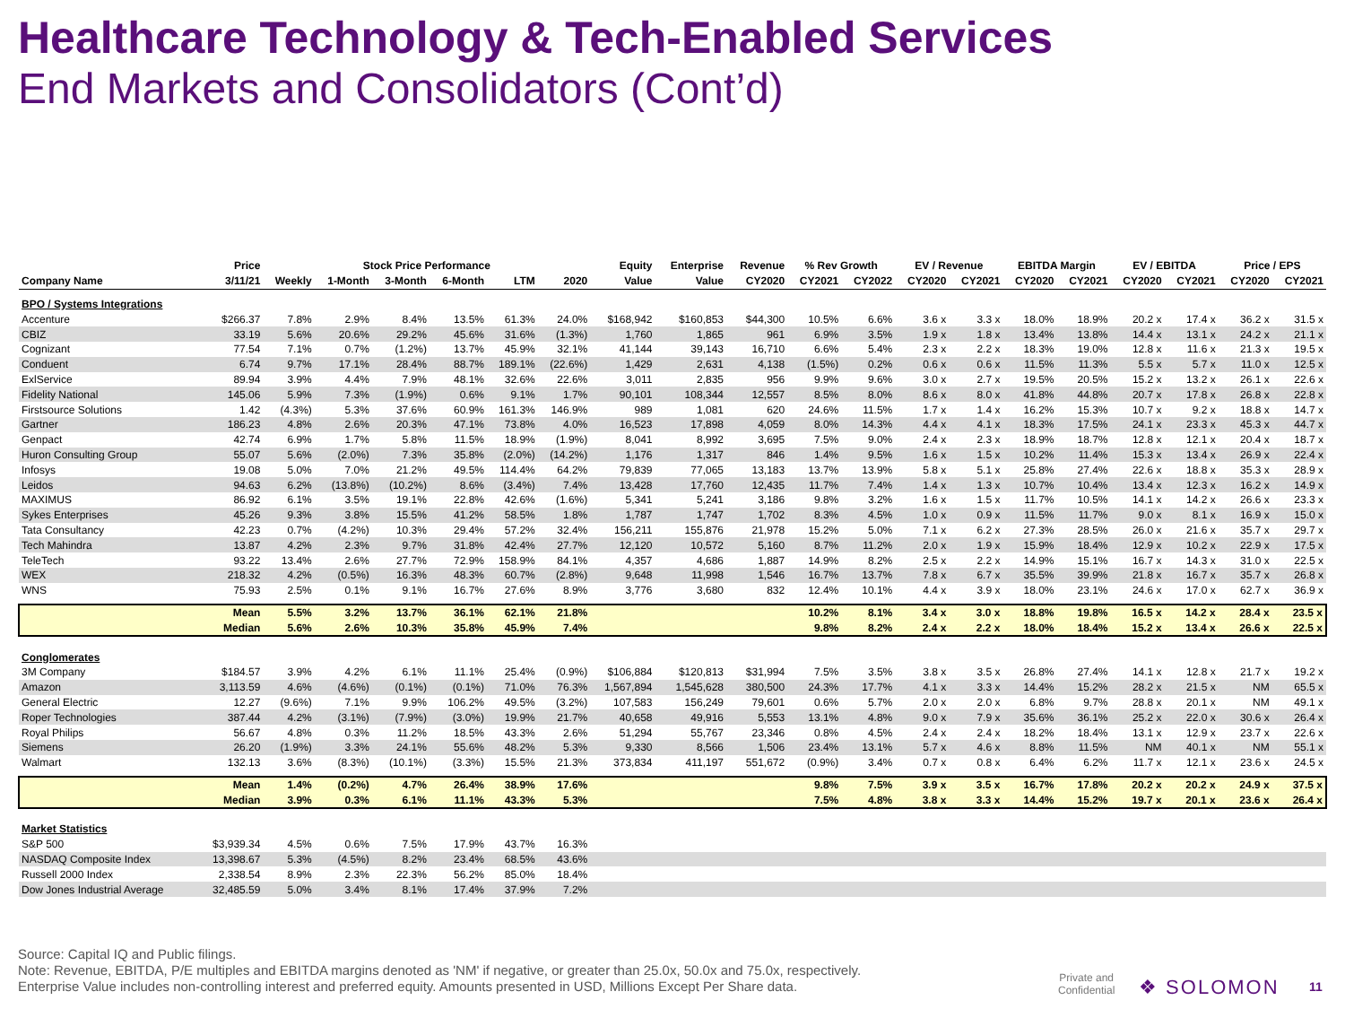Healthcare Technology & Tech-Enabled Services
End Markets and Consolidators (Cont’d)
| | Price | Stock Price Performance | | | | | | Equity | Enterprise | Revenue | % Rev Growth | | EV / Revenue | | EBITDA Margin | | EV / EBITDA | | Price / EPS | |
| --- | --- | --- | --- | --- | --- | --- | --- | --- | --- | --- | --- | --- | --- | --- | --- | --- | --- | --- | --- | --- |
| Company Name | 3/11/21 | Weekly | 1-Month | 3-Month | 6-Month | LTM | 2020 | Value | Value | CY2020 | CY2021 | CY2022 | CY2020 | CY2021 | CY2020 | CY2021 | CY2020 | CY2021 | CY2020 | CY2021 |
| BPO / Systems Integrations | | | | | | | | | | | | | | | | | | | | |
| Accenture | $266.37 | 7.8% | 2.9% | 8.4% | 13.5% | 61.3% | 24.0% | $168,942 | $160,853 | $44,300 | 10.5% | 6.6% | 3.6 x | 3.3 x | 18.0% | 18.9% | 20.2 x | 17.4 x | 36.2 x | 31.5 x |
| CBIZ | 33.19 | 5.6% | 20.6% | 29.2% | 45.6% | 31.6% | (1.3%) | 1,760 | 1,865 | 961 | 6.9% | 3.5% | 1.9 x | 1.8 x | 13.4% | 13.8% | 14.4 x | 13.1 x | 24.2 x | 21.1 x |
| Cognizant | 77.54 | 7.1% | 0.7% | (1.2%) | 13.7% | 45.9% | 32.1% | 41,144 | 39,143 | 16,710 | 6.6% | 5.4% | 2.3 x | 2.2 x | 18.3% | 19.0% | 12.8 x | 11.6 x | 21.3 x | 19.5 x |
| Conduent | 6.74 | 9.7% | 17.1% | 28.4% | 88.7% | 189.1% | (22.6%) | 1,429 | 2,631 | 4,138 | (1.5%) | 0.2% | 0.6 x | 0.6 x | 11.5% | 11.3% | 5.5 x | 5.7 x | 11.0 x | 12.5 x |
| ExlService | 89.94 | 3.9% | 4.4% | 7.9% | 48.1% | 32.6% | 22.6% | 3,011 | 2,835 | 956 | 9.9% | 9.6% | 3.0 x | 2.7 x | 19.5% | 20.5% | 15.2 x | 13.2 x | 26.1 x | 22.6 x |
| Fidelity National | 145.06 | 5.9% | 7.3% | (1.9%) | 0.6% | 9.1% | 1.7% | 90,101 | 108,344 | 12,557 | 8.5% | 8.0% | 8.6 x | 8.0 x | 41.8% | 44.8% | 20.7 x | 17.8 x | 26.8 x | 22.8 x |
| Firstsource Solutions | 1.42 | (4.3%) | 5.3% | 37.6% | 60.9% | 161.3% | 146.9% | 989 | 1,081 | 620 | 24.6% | 11.5% | 1.7 x | 1.4 x | 16.2% | 15.3% | 10.7 x | 9.2 x | 18.8 x | 14.7 x |
| Gartner | 186.23 | 4.8% | 2.6% | 20.3% | 47.1% | 73.8% | 4.0% | 16,523 | 17,898 | 4,059 | 8.0% | 14.3% | 4.4 x | 4.1 x | 18.3% | 17.5% | 24.1 x | 23.3 x | 45.3 x | 44.7 x |
| Genpact | 42.74 | 6.9% | 1.7% | 5.8% | 11.5% | 18.9% | (1.9%) | 8,041 | 8,992 | 3,695 | 7.5% | 9.0% | 2.4 x | 2.3 x | 18.9% | 18.7% | 12.8 x | 12.1 x | 20.4 x | 18.7 x |
| Huron Consulting Group | 55.07 | 5.6% | (2.0%) | 7.3% | 35.8% | (2.0%) | (14.2%) | 1,176 | 1,317 | 846 | 1.4% | 9.5% | 1.6 x | 1.5 x | 10.2% | 11.4% | 15.3 x | 13.4 x | 26.9 x | 22.4 x |
| Infosys | 19.08 | 5.0% | 7.0% | 21.2% | 49.5% | 114.4% | 64.2% | 79,839 | 77,065 | 13,183 | 13.7% | 13.9% | 5.8 x | 5.1 x | 25.8% | 27.4% | 22.6 x | 18.8 x | 35.3 x | 28.9 x |
| Leidos | 94.63 | 6.2% | (13.8%) | (10.2%) | 8.6% | (3.4%) | 7.4% | 13,428 | 17,760 | 12,435 | 11.7% | 7.4% | 1.4 x | 1.3 x | 10.7% | 10.4% | 13.4 x | 12.3 x | 16.2 x | 14.9 x |
| MAXIMUS | 86.92 | 6.1% | 3.5% | 19.1% | 22.8% | 42.6% | (1.6%) | 5,341 | 5,241 | 3,186 | 9.8% | 3.2% | 1.6 x | 1.5 x | 11.7% | 10.5% | 14.1 x | 14.2 x | 26.6 x | 23.3 x |
| Sykes Enterprises | 45.26 | 9.3% | 3.8% | 15.5% | 41.2% | 58.5% | 1.8% | 1,787 | 1,747 | 1,702 | 8.3% | 4.5% | 1.0 x | 0.9 x | 11.5% | 11.7% | 9.0 x | 8.1 x | 16.9 x | 15.0 x |
| Tata Consultancy | 42.23 | 0.7% | (4.2%) | 10.3% | 29.4% | 57.2% | 32.4% | 156,211 | 155,876 | 21,978 | 15.2% | 5.0% | 7.1 x | 6.2 x | 27.3% | 28.5% | 26.0 x | 21.6 x | 35.7 x | 29.7 x |
| Tech Mahindra | 13.87 | 4.2% | 2.3% | 9.7% | 31.8% | 42.4% | 27.7% | 12,120 | 10,572 | 5,160 | 8.7% | 11.2% | 2.0 x | 1.9 x | 15.9% | 18.4% | 12.9 x | 10.2 x | 22.9 x | 17.5 x |
| TeleTech | 93.22 | 13.4% | 2.6% | 27.7% | 72.9% | 158.9% | 84.1% | 4,357 | 4,686 | 1,887 | 14.9% | 8.2% | 2.5 x | 2.2 x | 14.9% | 15.1% | 16.7 x | 14.3 x | 31.0 x | 22.5 x |
| WEX | 218.32 | 4.2% | (0.5%) | 16.3% | 48.3% | 60.7% | (2.8%) | 9,648 | 11,998 | 1,546 | 16.7% | 13.7% | 7.8 x | 6.7 x | 35.5% | 39.9% | 21.8 x | 16.7 x | 35.7 x | 26.8 x |
| WNS | 75.93 | 2.5% | 0.1% | 9.1% | 16.7% | 27.6% | 8.9% | 3,776 | 3,680 | 832 | 12.4% | 10.1% | 4.4 x | 3.9 x | 18.0% | 23.1% | 24.6 x | 17.0 x | 62.7 x | 36.9 x |
| | Mean | 5.5% | 3.2% | 13.7% | 36.1% | 62.1% | 21.8% | | | | 10.2% | 8.1% | 3.4 x | 3.0 x | 18.8% | 19.8% | 16.5 x | 14.2 x | 28.4 x | 23.5 x |
| | Median | 5.6% | 2.6% | 10.3% | 35.8% | 45.9% | 7.4% | | | | 9.8% | 8.2% | 2.4 x | 2.2 x | 18.0% | 18.4% | 15.2 x | 13.4 x | 26.6 x | 22.5 x |
| Conglomerates | | | | | | | | | | | | | | | | | | | | |
| 3M Company | $184.57 | 3.9% | 4.2% | 6.1% | 11.1% | 25.4% | (0.9%) | $106,884 | $120,813 | $31,994 | 7.5% | 3.5% | 3.8 x | 3.5 x | 26.8% | 27.4% | 14.1 x | 12.8 x | 21.7 x | 19.2 x |
| Amazon | 3,113.59 | 4.6% | (4.6%) | (0.1%) | (0.1%) | 71.0% | 76.3% | 1,567,894 | 1,545,628 | 380,500 | 24.3% | 17.7% | 4.1 x | 3.3 x | 14.4% | 15.2% | 28.2 x | 21.5 x | NM | 65.5 x |
| General Electric | 12.27 | (9.6%) | 7.1% | 9.9% | 106.2% | 49.5% | (3.2%) | 107,583 | 156,249 | 79,601 | 0.6% | 5.7% | 2.0 x | 2.0 x | 6.8% | 9.7% | 28.8 x | 20.1 x | NM | 49.1 x |
| Roper Technologies | 387.44 | 4.2% | (3.1%) | (7.9%) | (3.0%) | 19.9% | 21.7% | 40,658 | 49,916 | 5,553 | 13.1% | 4.8% | 9.0 x | 7.9 x | 35.6% | 36.1% | 25.2 x | 22.0 x | 30.6 x | 26.4 x |
| Royal Philips | 56.67 | 4.8% | 0.3% | 11.2% | 18.5% | 43.3% | 2.6% | 51,294 | 55,767 | 23,346 | 0.8% | 4.5% | 2.4 x | 2.4 x | 18.2% | 18.4% | 13.1 x | 12.9 x | 23.7 x | 22.6 x |
| Siemens | 26.20 | (1.9%) | 3.3% | 24.1% | 55.6% | 48.2% | 5.3% | 9,330 | 8,566 | 1,506 | 23.4% | 13.1% | 5.7 x | 4.6 x | 8.8% | 11.5% | NM | 40.1 x | NM | 55.1 x |
| Walmart | 132.13 | 3.6% | (8.3%) | (10.1%) | (3.3%) | 15.5% | 21.3% | 373,834 | 411,197 | 551,672 | (0.9%) | 3.4% | 0.7 x | 0.8 x | 6.4% | 6.2% | 11.7 x | 12.1 x | 23.6 x | 24.5 x |
| | Mean | 1.4% | (0.2%) | 4.7% | 26.4% | 38.9% | 17.6% | | | | 9.8% | 7.5% | 3.9 x | 3.5 x | 16.7% | 17.8% | 20.2 x | 20.2 x | 24.9 x | 37.5 x |
| | Median | 3.9% | 0.3% | 6.1% | 11.1% | 43.3% | 5.3% | | | | 7.5% | 4.8% | 3.8 x | 3.3 x | 14.4% | 15.2% | 19.7 x | 20.1 x | 23.6 x | 26.4 x |
| Market Statistics | | | | | | | | | | | | | | | | | | | | |
| S&P 500 | $3,939.34 | 4.5% | 0.6% | 7.5% | 17.9% | 43.7% | 16.3% | | | | | | | | | | | | | |
| NASDAQ Composite Index | 13,398.67 | 5.3% | (4.5%) | 8.2% | 23.4% | 68.5% | 43.6% | | | | | | | | | | | | | |
| Russell 2000 Index | 2,338.54 | 8.9% | 2.3% | 22.3% | 56.2% | 85.0% | 18.4% | | | | | | | | | | | | | |
| Dow Jones Industrial Average | 32,485.59 | 5.0% | 3.4% | 8.1% | 17.4% | 37.9% | 7.2% | | | | | | | | | | | | | |
Source: Capital IQ and Public filings.
Note: Revenue, EBITDA, P/E multiples and EBITDA margins denoted as 'NM' if negative, or greater than 25.0x, 50.0x and 75.0x, respectively.
Enterprise Value includes non-controlling interest and preferred equity. Amounts presented in USD, Millions Except Per Share data.
Private and
Confidential
❖ SOLOMON 11